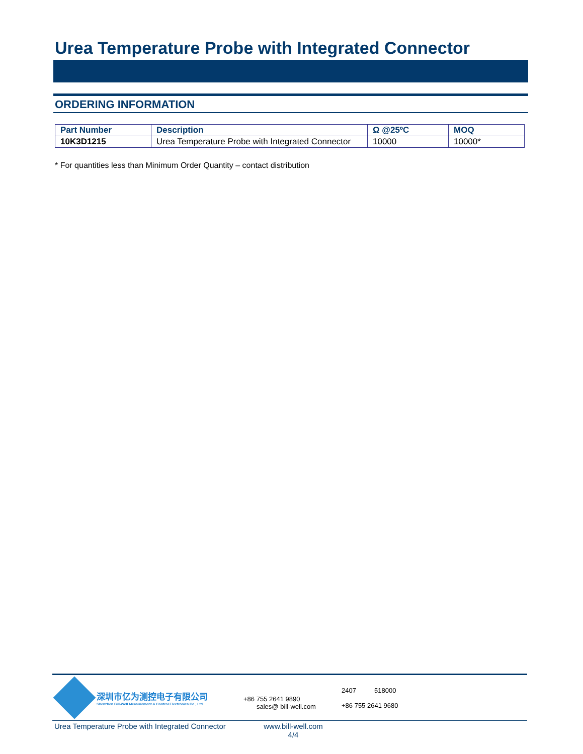Urea Temperature Probe with Integrated Connector
ORDERING INFORMATION
| Part Number | Description | Ω @25ºC | MOQ |
| --- | --- | --- | --- |
| 10K3D1215 | Urea Temperature Probe with Integrated Connector | 10000 | 10000* |
* For quantities less than Minimum Order Quantity – contact distribution
深圳市亿为测控电子有限公司
Shenzhen Bill-Well Measurement & Control Electronics Co., Ltd.
+86 755 2641 9890
sales@ bill-well.com
2407 518000
+86 755 2641 9680
Urea Temperature Probe with Integrated Connector
www.bill-well.com
4/4